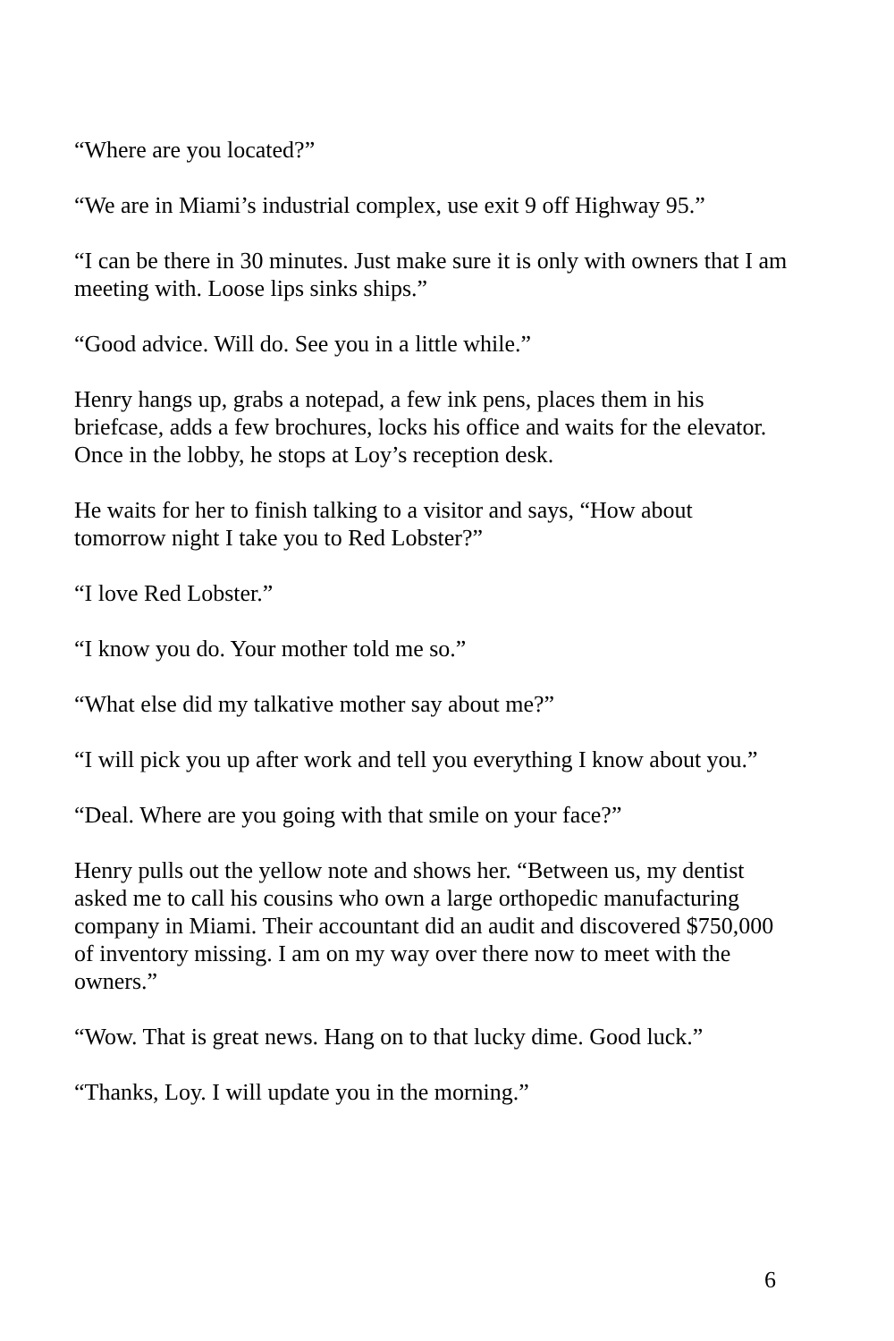“Where are you located?”
“We are in Miami’s industrial complex, use exit 9 off Highway 95.”
“I can be there in 30 minutes. Just make sure it is only with owners that I am meeting with. Loose lips sinks ships.”
“Good advice. Will do. See you in a little while.”
Henry hangs up, grabs a notepad, a few ink pens, places them in his briefcase, adds a few brochures, locks his office and waits for the elevator. Once in the lobby, he stops at Loy’s reception desk.
He waits for her to finish talking to a visitor and says, “How about tomorrow night I take you to Red Lobster?”
“I love Red Lobster.”
“I know you do. Your mother told me so.”
“What else did my talkative mother say about me?”
“I will pick you up after work and tell you everything I know about you.”
“Deal. Where are you going with that smile on your face?”
Henry pulls out the yellow note and shows her. “Between us, my dentist asked me to call his cousins who own a large orthopedic manufacturing company in Miami. Their accountant did an audit and discovered $750,000 of inventory missing. I am on my way over there now to meet with the owners.”
“Wow. That is great news. Hang on to that lucky dime. Good luck.”
“Thanks, Loy. I will update you in the morning.”
6